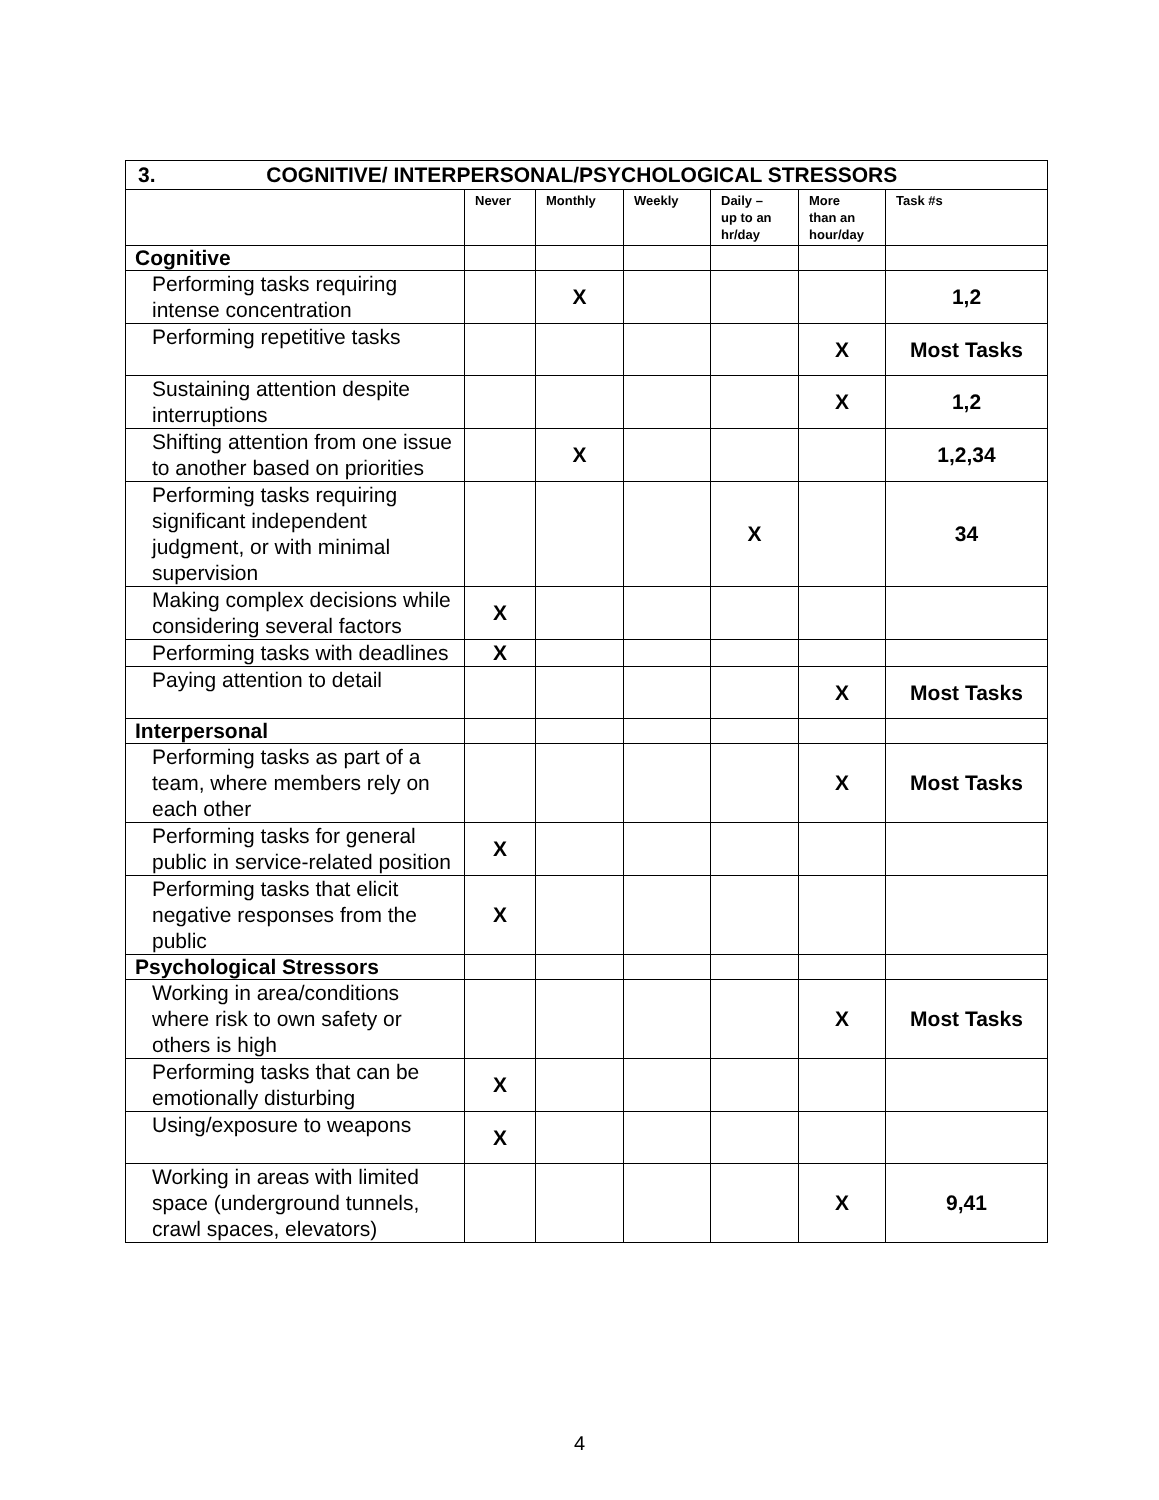| 3. COGNITIVE/ INTERPERSONAL/PSYCHOLOGICAL STRESSORS | | | | | | |
| --- | --- | --- | --- | --- | --- | --- |
| | Never | Monthly | Weekly | Daily – up to an hr/day | More than an hour/day | Task #s |
| Cognitive | | | | | | |
| Performing tasks requiring intense concentration | | X | | | | 1,2 |
| Performing repetitive tasks | | | | | X | Most Tasks |
| Sustaining attention despite interruptions | | | | | X | 1,2 |
| Shifting attention from one issue to another based on priorities | | X | | | | 1,2,34 |
| Performing tasks requiring significant independent judgment, or with minimal supervision | | | | X | | 34 |
| Making complex decisions while considering several factors | X | | | | | |
| Performing tasks with deadlines | X | | | | | |
| Paying attention to detail | | | | | X | Most Tasks |
| Interpersonal | | | | | | |
| Performing tasks as part of a team, where members rely on each other | | | | | X | Most Tasks |
| Performing tasks for general public in service-related position | X | | | | | |
| Performing tasks that elicit negative responses from the public | X | | | | | |
| Psychological Stressors | | | | | | |
| Working in area/conditions where risk to own safety or others is high | | | | | X | Most Tasks |
| Performing tasks that can be emotionally disturbing | X | | | | | |
| Using/exposure to weapons | X | | | | | |
| Working in areas with limited space (underground tunnels, crawl spaces, elevators) | | | | | X | 9,41 |
4